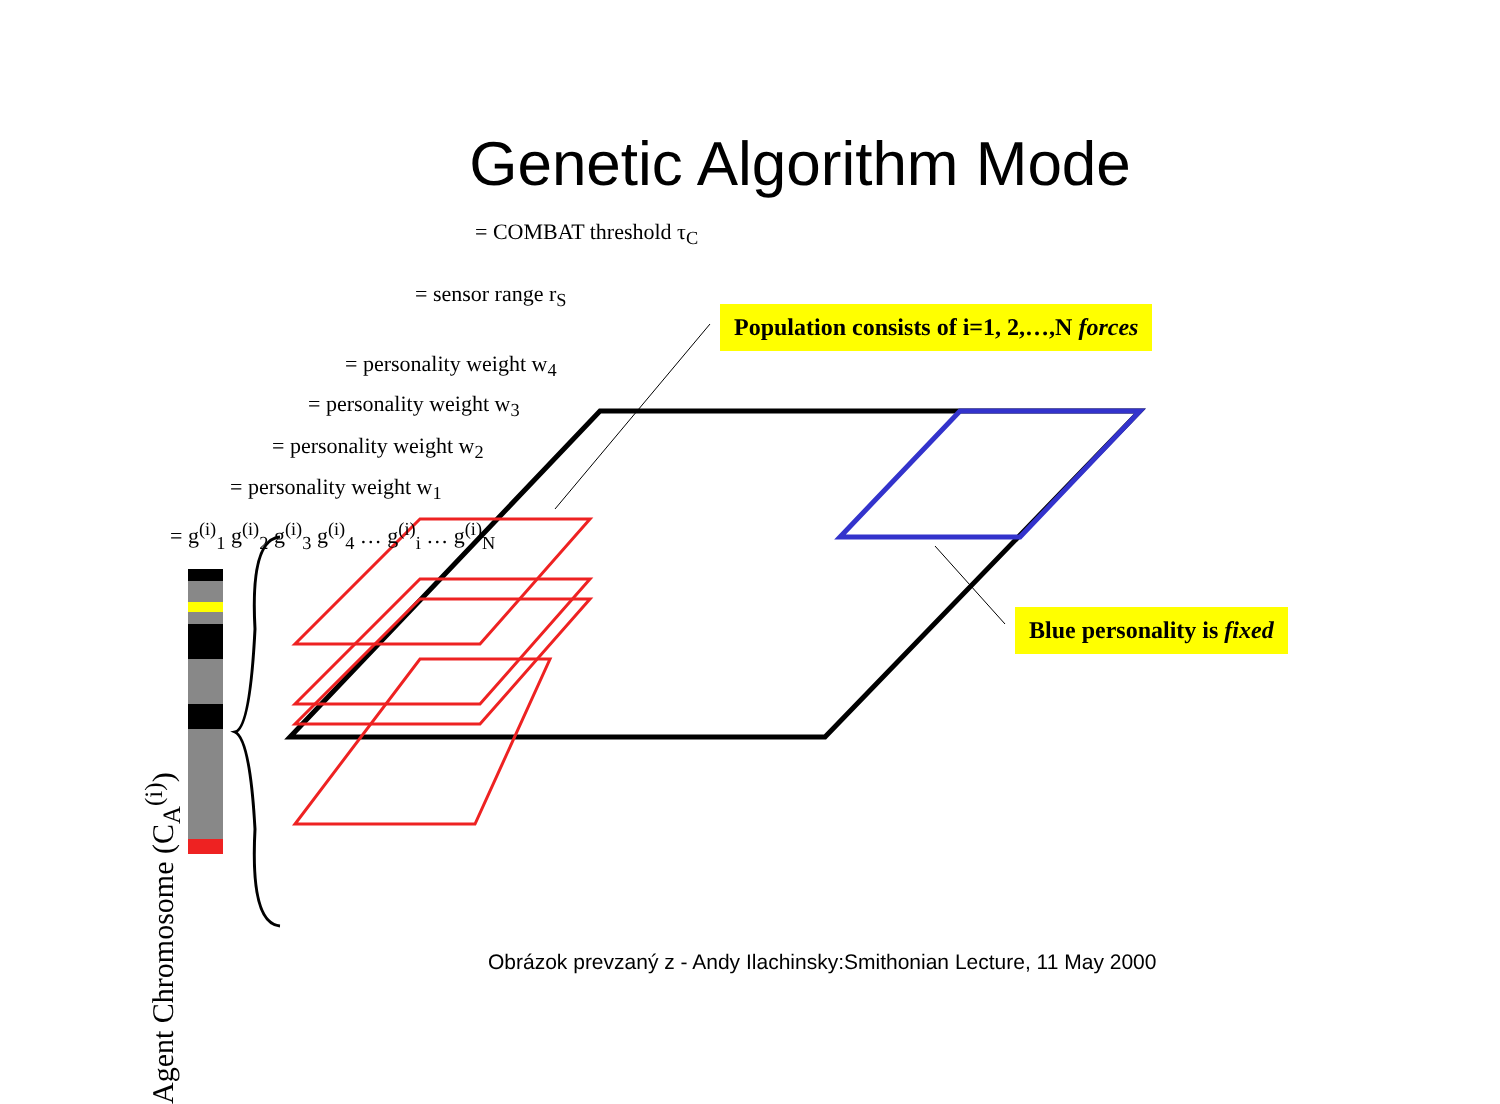Genetic Algorithm Mode
Agent Chromosome (C<sub>A</sub><sup>(i)</sup>)
= COMBAT threshold τ<sub>C</sub>
= sensor range r<sub>S</sub>
= personality weight w<sub>4</sub>
= personality weight w<sub>3</sub>
= personality weight w<sub>2</sub>
= personality weight w<sub>1</sub>
= g<sup>(i)</sup><sub>1</sub> g<sup>(i)</sup><sub>2</sub> g<sup>(i)</sup><sub>3</sub> g<sup>(i)</sup><sub>4</sub> … g<sup>(i)</sup><sub>i</sub> … g<sup>(i)</sup><sub>N</sub>
Population consists of i=1, 2,…,N forces
Blue personality is fixed
Obrázok prevzaný z - Andy Ilachinsky:Smithonian Lecture, 11 May 2000